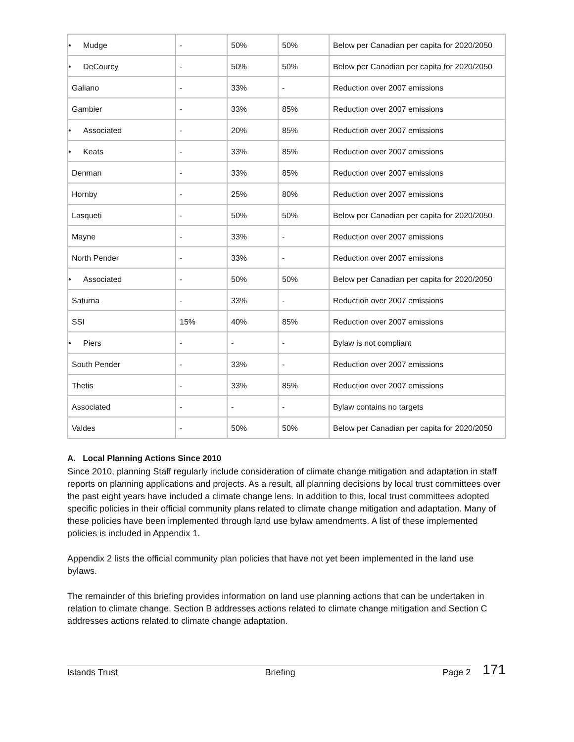| • Mudge | - | 50% | 50% | Below per Canadian per capita for 2020/2050 |
| • DeCourcy | - | 50% | 50% | Below per Canadian per capita for 2020/2050 |
| Galiano | - | 33% | - | Reduction over 2007 emissions |
| Gambier | - | 33% | 85% | Reduction over 2007 emissions |
| • Associated | - | 20% | 85% | Reduction over 2007 emissions |
| • Keats | - | 33% | 85% | Reduction over 2007 emissions |
| Denman | - | 33% | 85% | Reduction over 2007 emissions |
| Hornby | - | 25% | 80% | Reduction over 2007 emissions |
| Lasqueti | - | 50% | 50% | Below per Canadian per capita for 2020/2050 |
| Mayne | - | 33% | - | Reduction over 2007 emissions |
| North Pender | - | 33% | - | Reduction over 2007 emissions |
| • Associated | - | 50% | 50% | Below per Canadian per capita for 2020/2050 |
| Saturna | - | 33% | - | Reduction over 2007 emissions |
| SSI | 15% | 40% | 85% | Reduction over 2007 emissions |
| • Piers | - | - | - | Bylaw is not compliant |
| South Pender | - | 33% | - | Reduction over 2007 emissions |
| Thetis | - | 33% | 85% | Reduction over 2007 emissions |
| Associated | - | - | - | Bylaw contains no targets |
| Valdes | - | 50% | 50% | Below per Canadian per capita for 2020/2050 |
A. Local Planning Actions Since 2010
Since 2010, planning Staff regularly include consideration of climate change mitigation and adaptation in staff reports on planning applications and projects. As a result, all planning decisions by local trust committees over the past eight years have included a climate change lens. In addition to this, local trust committees adopted specific policies in their official community plans related to climate change mitigation and adaptation. Many of these policies have been implemented through land use bylaw amendments. A list of these implemented policies is included in Appendix 1.
Appendix 2 lists the official community plan policies that have not yet been implemented in the land use bylaws.
The remainder of this briefing provides information on land use planning actions that can be undertaken in relation to climate change. Section B addresses actions related to climate change mitigation and Section C addresses actions related to climate change adaptation.
Islands Trust Briefing Page 2
171